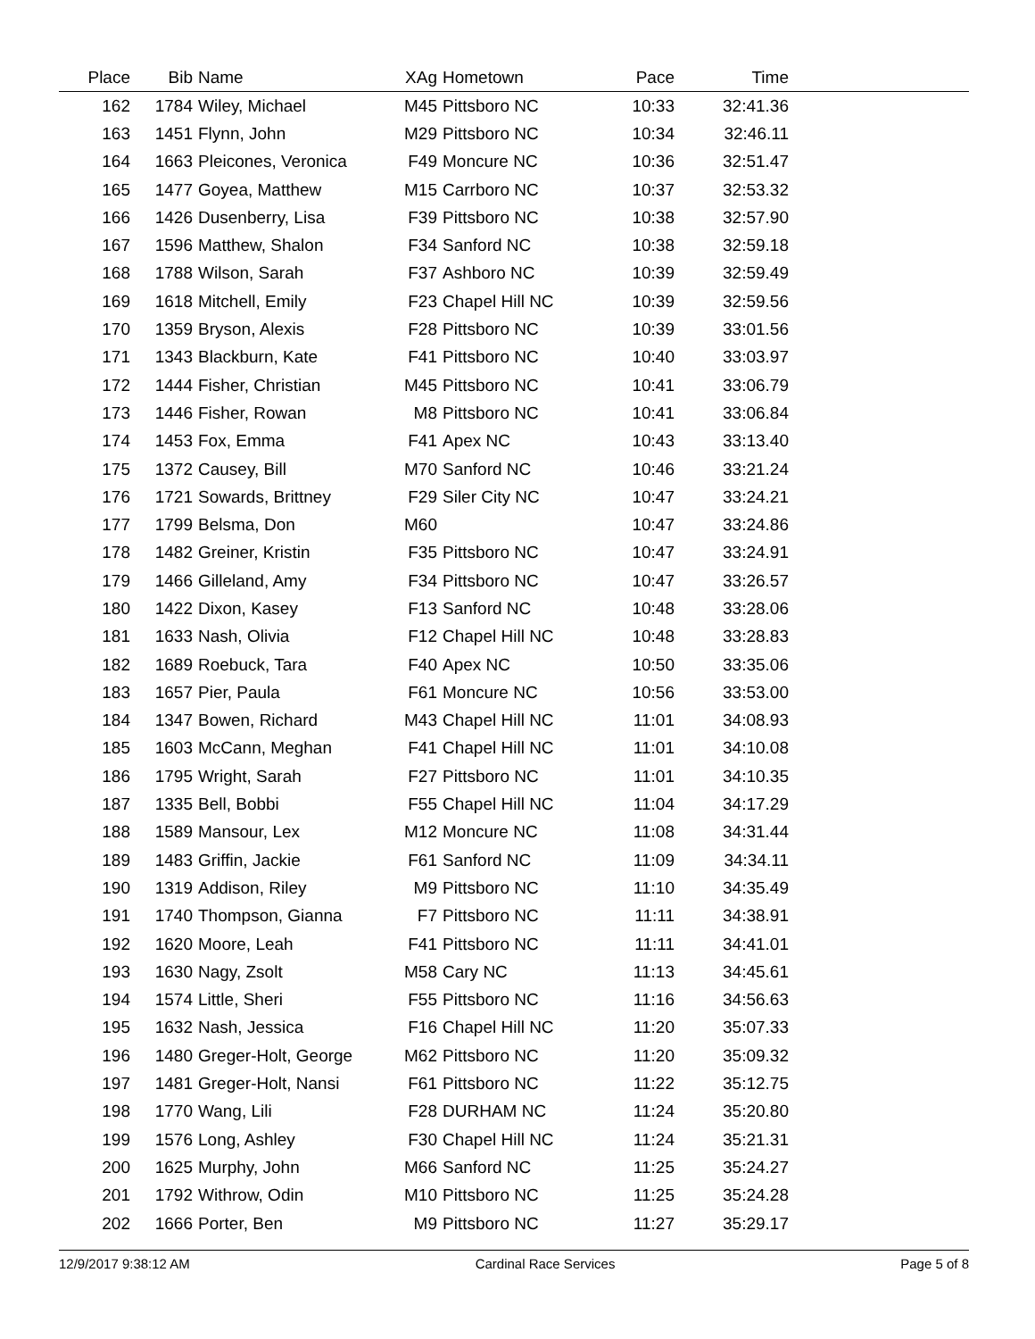| Place | Bib | Name | XAg | Hometown | Pace | Time | |
| --- | --- | --- | --- | --- | --- | --- | --- |
| 162 | 1784 | Wiley, Michael | M45 | Pittsboro NC | 10:33 | 32:41.36 | |
| 163 | 1451 | Flynn, John | M29 | Pittsboro NC | 10:34 | 32:46.11 | |
| 164 | 1663 | Pleicones, Veronica | F49 | Moncure NC | 10:36 | 32:51.47 | |
| 165 | 1477 | Goyea, Matthew | M15 | Carrboro NC | 10:37 | 32:53.32 | |
| 166 | 1426 | Dusenberry, Lisa | F39 | Pittsboro NC | 10:38 | 32:57.90 | |
| 167 | 1596 | Matthew, Shalon | F34 | Sanford NC | 10:38 | 32:59.18 | |
| 168 | 1788 | Wilson, Sarah | F37 | Ashboro NC | 10:39 | 32:59.49 | |
| 169 | 1618 | Mitchell, Emily | F23 | Chapel Hill NC | 10:39 | 32:59.56 | |
| 170 | 1359 | Bryson, Alexis | F28 | Pittsboro NC | 10:39 | 33:01.56 | |
| 171 | 1343 | Blackburn, Kate | F41 | Pittsboro NC | 10:40 | 33:03.97 | |
| 172 | 1444 | Fisher, Christian | M45 | Pittsboro NC | 10:41 | 33:06.79 | |
| 173 | 1446 | Fisher, Rowan | M8 | Pittsboro NC | 10:41 | 33:06.84 | |
| 174 | 1453 | Fox, Emma | F41 | Apex NC | 10:43 | 33:13.40 | |
| 175 | 1372 | Causey, Bill | M70 | Sanford NC | 10:46 | 33:21.24 | |
| 176 | 1721 | Sowards, Brittney | F29 | Siler City NC | 10:47 | 33:24.21 | |
| 177 | 1799 | Belsma, Don | M60 | | 10:47 | 33:24.86 | |
| 178 | 1482 | Greiner, Kristin | F35 | Pittsboro NC | 10:47 | 33:24.91 | |
| 179 | 1466 | Gilleland, Amy | F34 | Pittsboro NC | 10:47 | 33:26.57 | |
| 180 | 1422 | Dixon, Kasey | F13 | Sanford NC | 10:48 | 33:28.06 | |
| 181 | 1633 | Nash, Olivia | F12 | Chapel Hill NC | 10:48 | 33:28.83 | |
| 182 | 1689 | Roebuck, Tara | F40 | Apex NC | 10:50 | 33:35.06 | |
| 183 | 1657 | Pier, Paula | F61 | Moncure NC | 10:56 | 33:53.00 | |
| 184 | 1347 | Bowen, Richard | M43 | Chapel Hill NC | 11:01 | 34:08.93 | |
| 185 | 1603 | McCann, Meghan | F41 | Chapel Hill NC | 11:01 | 34:10.08 | |
| 186 | 1795 | Wright, Sarah | F27 | Pittsboro NC | 11:01 | 34:10.35 | |
| 187 | 1335 | Bell, Bobbi | F55 | Chapel Hill NC | 11:04 | 34:17.29 | |
| 188 | 1589 | Mansour, Lex | M12 | Moncure NC | 11:08 | 34:31.44 | |
| 189 | 1483 | Griffin, Jackie | F61 | Sanford NC | 11:09 | 34:34.11 | |
| 190 | 1319 | Addison, Riley | M9 | Pittsboro NC | 11:10 | 34:35.49 | |
| 191 | 1740 | Thompson, Gianna | F7 | Pittsboro NC | 11:11 | 34:38.91 | |
| 192 | 1620 | Moore, Leah | F41 | Pittsboro NC | 11:11 | 34:41.01 | |
| 193 | 1630 | Nagy, Zsolt | M58 | Cary NC | 11:13 | 34:45.61 | |
| 194 | 1574 | Little, Sheri | F55 | Pittsboro NC | 11:16 | 34:56.63 | |
| 195 | 1632 | Nash, Jessica | F16 | Chapel Hill NC | 11:20 | 35:07.33 | |
| 196 | 1480 | Greger-Holt, George | M62 | Pittsboro NC | 11:20 | 35:09.32 | |
| 197 | 1481 | Greger-Holt, Nansi | F61 | Pittsboro NC | 11:22 | 35:12.75 | |
| 198 | 1770 | Wang, Lili | F28 | DURHAM NC | 11:24 | 35:20.80 | |
| 199 | 1576 | Long, Ashley | F30 | Chapel Hill NC | 11:24 | 35:21.31 | |
| 200 | 1625 | Murphy, John | M66 | Sanford NC | 11:25 | 35:24.27 | |
| 201 | 1792 | Withrow, Odin | M10 | Pittsboro NC | 11:25 | 35:24.28 | |
| 202 | 1666 | Porter, Ben | M9 | Pittsboro NC | 11:27 | 35:29.17 | |
12/9/2017 9:38:12 AM Cardinal Race Services Page 5 of 8